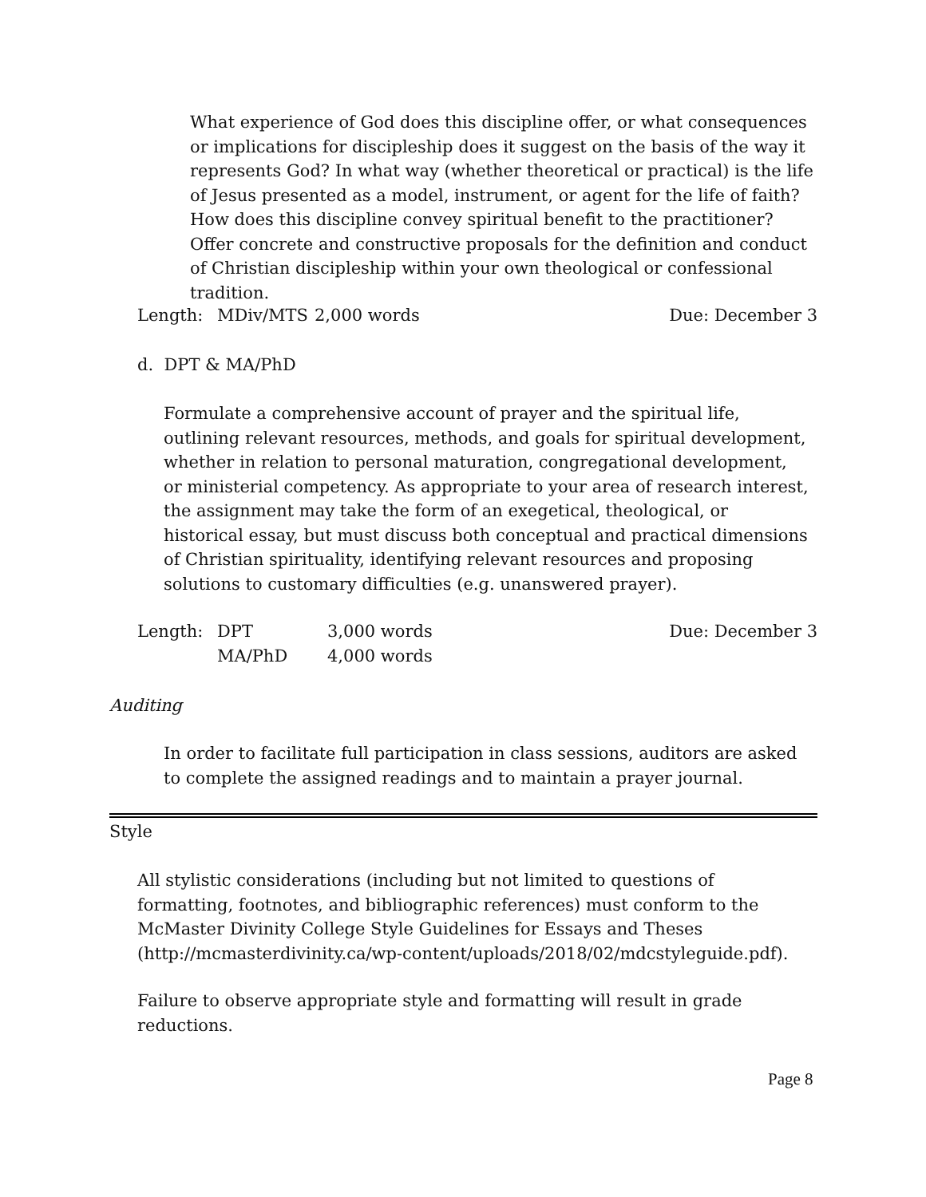What experience of God does this discipline offer, or what consequences or implications for discipleship does it suggest on the basis of the way it represents God? In what way (whether theoretical or practical) is the life of Jesus presented as a model, instrument, or agent for the life of faith? How does this discipline convey spiritual benefit to the practitioner? Offer concrete and constructive proposals for the definition and conduct of Christian discipleship within your own theological or confessional tradition.
Length: MDiv/MTS 2,000 words Due: December 3
d. DPT & MA/PhD
Formulate a comprehensive account of prayer and the spiritual life, outlining relevant resources, methods, and goals for spiritual development, whether in relation to personal maturation, congregational development, or ministerial competency. As appropriate to your area of research interest, the assignment may take the form of an exegetical, theological, or historical essay, but must discuss both conceptual and practical dimensions of Christian spirituality, identifying relevant resources and proposing solutions to customary difficulties (e.g. unanswered prayer).
Length: DPT
MA/PhD 3,000 words
4,000 words Due: December 3
Auditing
In order to facilitate full participation in class sessions, auditors are asked to complete the assigned readings and to maintain a prayer journal.
Style
All stylistic considerations (including but not limited to questions of formatting, footnotes, and bibliographic references) must conform to the McMaster Divinity College Style Guidelines for Essays and Theses (http://mcmasterdivinity.ca/wp-content/uploads/2018/02/mdcstyleguide.pdf).
Failure to observe appropriate style and formatting will result in grade reductions.
Page 8